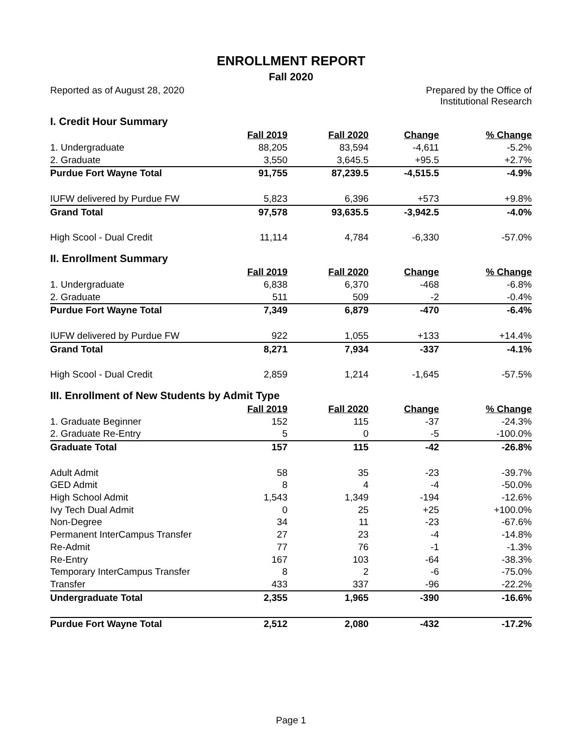ENROLLMENT REPORT
Fall 2020
Reported as of August 28, 2020 Prepared by the Office of
Institutional Research
| I. Credit Hour Summary | | | | |
| | Fall 2019 | Fall 2020 | Change | % Change |
| 1. Undergraduate | 88,205 | 83,594 | -4,611 | -5.2% |
| 2. Graduate | 3,550 | 3,645.5 | +95.5 | +2.7% |
| Purdue Fort Wayne Total | 91,755 | 87,239.5 | -4,515.5 | -4.9% |
| IUFW delivered by Purdue FW | 5,823 | 6,396 | +573 | +9.8% |
| Grand Total | 97,578 | 93,635.5 | -3,942.5 | -4.0% |
| High Scool - Dual Credit | 11,114 | 4,784 | -6,330 | -57.0% |
| II. Enrollment Summary | | | | |
| | Fall 2019 | Fall 2020 | Change | % Change |
| 1. Undergraduate | 6,838 | 6,370 | -468 | -6.8% |
| 2. Graduate | 511 | 509 | -2 | -0.4% |
| Purdue Fort Wayne Total | 7,349 | 6,879 | -470 | -6.4% |
| IUFW delivered by Purdue FW | 922 | 1,055 | +133 | +14.4% |
| Grand Total | 8,271 | 7,934 | -337 | -4.1% |
| High Scool - Dual Credit | 2,859 | 1,214 | -1,645 | -57.5% |
| III. Enrollment of New Students by Admit Type | | | | |
| | Fall 2019 | Fall 2020 | Change | % Change |
| 1. Graduate Beginner | 152 | 115 | -37 | -24.3% |
| 2. Graduate Re-Entry | 5 | 0 | -5 | -100.0% |
| Graduate Total | 157 | 115 | -42 | -26.8% |
| Adult Admit | 58 | 35 | -23 | -39.7% |
| GED Admit | 8 | 4 | -4 | -50.0% |
| High School Admit | 1,543 | 1,349 | -194 | -12.6% |
| Ivy Tech Dual Admit | 0 | 25 | +25 | +100.0% |
| Non-Degree | 34 | 11 | -23 | -67.6% |
| Permanent InterCampus Transfer | 27 | 23 | -4 | -14.8% |
| Re-Admit | 77 | 76 | -1 | -1.3% |
| Re-Entry | 167 | 103 | -64 | -38.3% |
| Temporary InterCampus Transfer | 8 | 2 | -6 | -75.0% |
| Transfer | 433 | 337 | -96 | -22.2% |
| Undergraduate Total | 2,355 | 1,965 | -390 | -16.6% |
| Purdue Fort Wayne Total | 2,512 | 2,080 | -432 | -17.2% |
Page 1